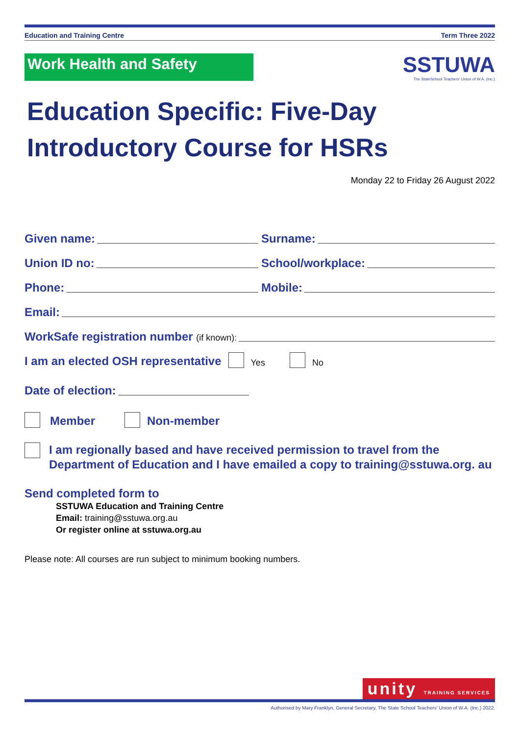Education and Training Centre Term Three 2022
Work Health and Safety
SSTUWA
The StateSchool Teachers' Union of W.A. (Inc.)
Education Specific: Five-Day Introductory Course for HSRs
Monday 22 to Friday 26 August 2022
Given name:
Surname:
Union ID no:
School/workplace:
Phone:
Mobile:
Email:
WorkSafe registration number (if known):
I am an elected OSH representative Yes No
Date of election:
Member Non-member
I am regionally based and have received permission to travel from the Department of Education and I have emailed a copy to training@sstuwa.org. au
Send completed form to
SSTUWA Education and Training Centre
Email: training@sstuwa.org.au
Or register online at sstuwa.org.au
Please note: All courses are run subject to minimum booking numbers.
unity TRAINING SERVICES
Authorised by Mary Franklyn, General Secretary, The State School Teachers' Union of W.A. (Inc.) 2022.